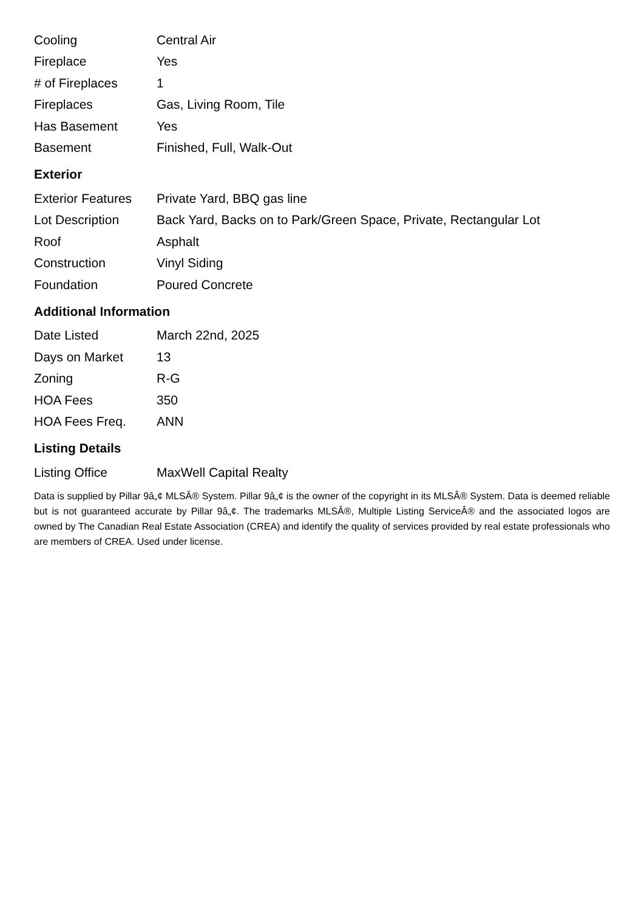| Cooling | Central Air |
| Fireplace | Yes |
| # of Fireplaces | 1 |
| Fireplaces | Gas, Living Room, Tile |
| Has Basement | Yes |
| Basement | Finished, Full, Walk-Out |
Exterior
| Exterior Features | Private Yard, BBQ gas line |
| Lot Description | Back Yard, Backs on to Park/Green Space, Private, Rectangular Lot |
| Roof | Asphalt |
| Construction | Vinyl Siding |
| Foundation | Poured Concrete |
Additional Information
| Date Listed | March 22nd, 2025 |
| Days on Market | 13 |
| Zoning | R-G |
| HOA Fees | 350 |
| HOA Fees Freq. | ANN |
Listing Details
| Listing Office | MaxWell Capital Realty |
Data is supplied by Pillar 9â„¢ MLSÂ® System. Pillar 9â„¢ is the owner of the copyright in its MLSÂ® System. Data is deemed reliable but is not guaranteed accurate by Pillar 9â„¢. The trademarks MLSÂ®, Multiple Listing ServiceÂ® and the associated logos are owned by The Canadian Real Estate Association (CREA) and identify the quality of services provided by real estate professionals who are members of CREA. Used under license.